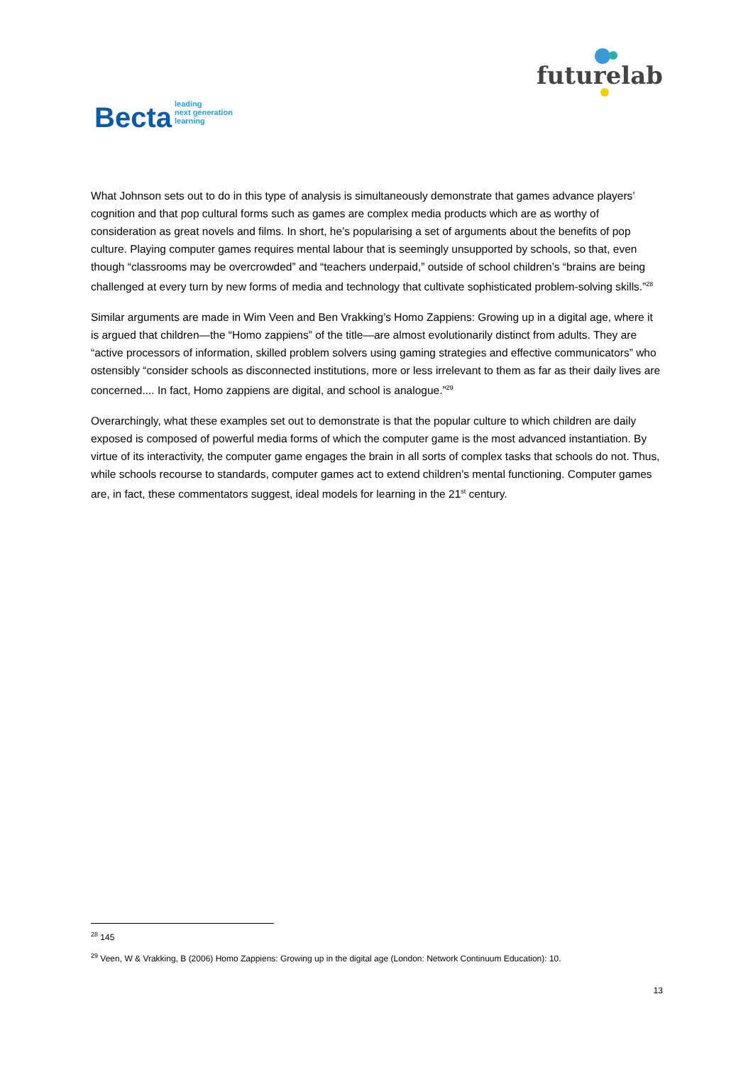Becta leading
next generation
learning
futurelab
What Johnson sets out to do in this type of analysis is simultaneously demonstrate that games advance players’ cognition and that pop cultural forms such as games are complex media products which are as worthy of consideration as great novels and films. In short, he’s popularising a set of arguments about the benefits of pop culture. Playing computer games requires mental labour that is seemingly unsupported by schools, so that, even though “classrooms may be overcrowded” and “teachers underpaid,” outside of school children’s “brains are being challenged at every turn by new forms of media and technology that cultivate sophisticated problem-solving skills.”<sup>28</sup>
Similar arguments are made in Wim Veen and Ben Vrakking’s Homo Zappiens: Growing up in a digital age, where it is argued that children—the “Homo zappiens” of the title—are almost evolutionarily distinct from adults. They are “active processors of information, skilled problem solvers using gaming strategies and effective communicators” who ostensibly “consider schools as disconnected institutions, more or less irrelevant to them as far as their daily lives are concerned.... In fact, Homo zappiens are digital, and school is analogue.”<sup>29</sup>
Overarchingly, what these examples set out to demonstrate is that the popular culture to which children are daily exposed is composed of powerful media forms of which the computer game is the most advanced instantiation. By virtue of its interactivity, the computer game engages the brain in all sorts of complex tasks that schools do not. Thus, while schools recourse to standards, computer games act to extend children’s mental functioning. Computer games are, in fact, these commentators suggest, ideal models for learning in the 21<sup>st</sup> century.
<sup>28</sup> 145
<sup>29</sup> Veen, W & Vrakking, B (2006) Homo Zappiens: Growing up in the digital age (London: Network Continuum Education): 10.
13